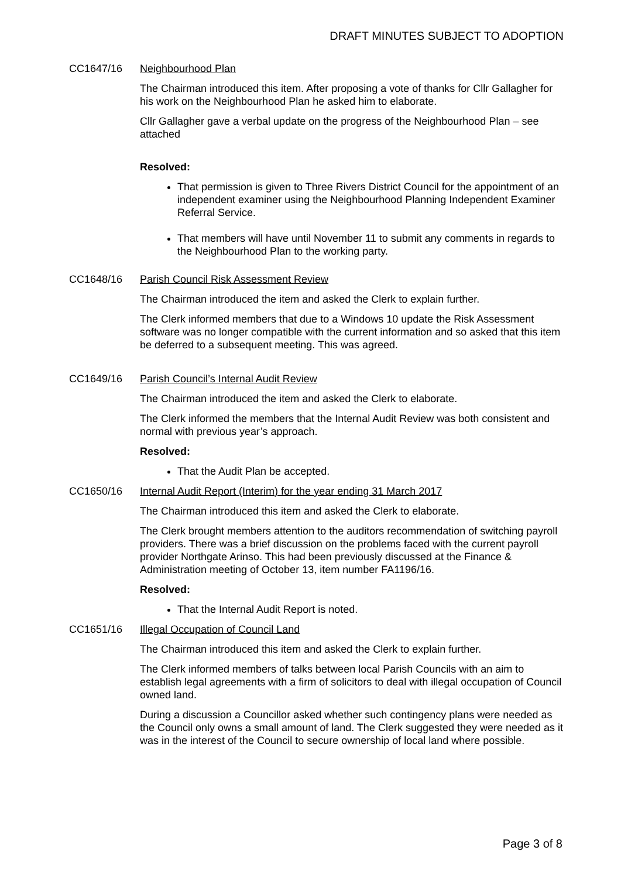DRAFT MINUTES SUBJECT TO ADOPTION
CC1647/16 Neighbourhood Plan
The Chairman introduced this item. After proposing a vote of thanks for Cllr Gallagher for his work on the Neighbourhood Plan he asked him to elaborate.
Cllr Gallagher gave a verbal update on the progress of the Neighbourhood Plan – see attached
Resolved:
That permission is given to Three Rivers District Council for the appointment of an independent examiner using the Neighbourhood Planning Independent Examiner Referral Service.
That members will have until November 11 to submit any comments in regards to the Neighbourhood Plan to the working party.
CC1648/16 Parish Council Risk Assessment Review
The Chairman introduced the item and asked the Clerk to explain further.
The Clerk informed members that due to a Windows 10 update the Risk Assessment software was no longer compatible with the current information and so asked that this item be deferred to a subsequent meeting. This was agreed.
CC1649/16 Parish Council’s Internal Audit Review
The Chairman introduced the item and asked the Clerk to elaborate.
The Clerk informed the members that the Internal Audit Review was both consistent and normal with previous year’s approach.
Resolved:
That the Audit Plan be accepted.
CC1650/16 Internal Audit Report (Interim) for the year ending 31 March 2017
The Chairman introduced this item and asked the Clerk to elaborate.
The Clerk brought members attention to the auditors recommendation of switching payroll providers. There was a brief discussion on the problems faced with the current payroll provider Northgate Arinso. This had been previously discussed at the Finance & Administration meeting of October 13, item number FA1196/16.
Resolved:
That the Internal Audit Report is noted.
CC1651/16 Illegal Occupation of Council Land
The Chairman introduced this item and asked the Clerk to explain further.
The Clerk informed members of talks between local Parish Councils with an aim to establish legal agreements with a firm of solicitors to deal with illegal occupation of Council owned land.
During a discussion a Councillor asked whether such contingency plans were needed as the Council only owns a small amount of land. The Clerk suggested they were needed as it was in the interest of the Council to secure ownership of local land where possible.
Page 3 of 8